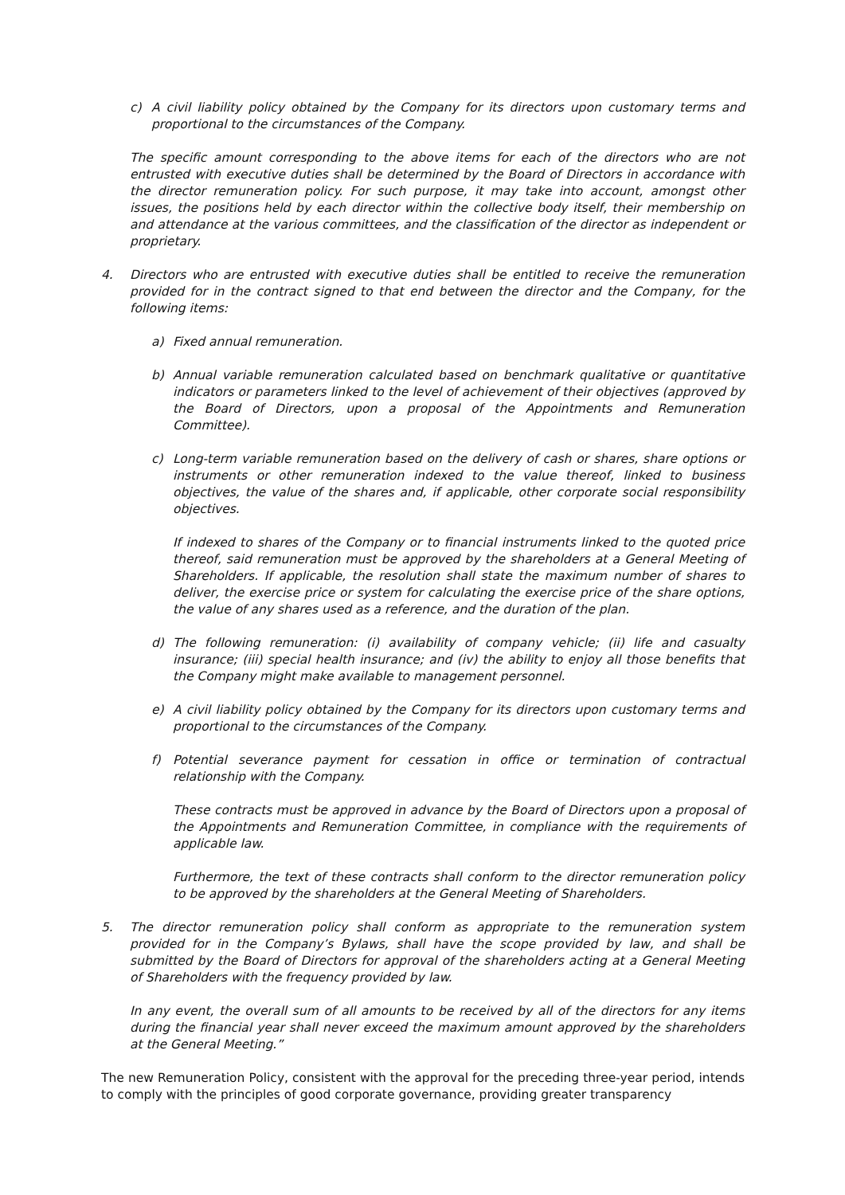c) A civil liability policy obtained by the Company for its directors upon customary terms and proportional to the circumstances of the Company.
The specific amount corresponding to the above items for each of the directors who are not entrusted with executive duties shall be determined by the Board of Directors in accordance with the director remuneration policy. For such purpose, it may take into account, amongst other issues, the positions held by each director within the collective body itself, their membership on and attendance at the various committees, and the classification of the director as independent or proprietary.
4. Directors who are entrusted with executive duties shall be entitled to receive the remuneration provided for in the contract signed to that end between the director and the Company, for the following items:
a) Fixed annual remuneration.
b) Annual variable remuneration calculated based on benchmark qualitative or quantitative indicators or parameters linked to the level of achievement of their objectives (approved by the Board of Directors, upon a proposal of the Appointments and Remuneration Committee).
c) Long-term variable remuneration based on the delivery of cash or shares, share options or instruments or other remuneration indexed to the value thereof, linked to business objectives, the value of the shares and, if applicable, other corporate social responsibility objectives.
If indexed to shares of the Company or to financial instruments linked to the quoted price thereof, said remuneration must be approved by the shareholders at a General Meeting of Shareholders. If applicable, the resolution shall state the maximum number of shares to deliver, the exercise price or system for calculating the exercise price of the share options, the value of any shares used as a reference, and the duration of the plan.
d) The following remuneration: (i) availability of company vehicle; (ii) life and casualty insurance; (iii) special health insurance; and (iv) the ability to enjoy all those benefits that the Company might make available to management personnel.
e) A civil liability policy obtained by the Company for its directors upon customary terms and proportional to the circumstances of the Company.
f) Potential severance payment for cessation in office or termination of contractual relationship with the Company.
These contracts must be approved in advance by the Board of Directors upon a proposal of the Appointments and Remuneration Committee, in compliance with the requirements of applicable law.
Furthermore, the text of these contracts shall conform to the director remuneration policy to be approved by the shareholders at the General Meeting of Shareholders.
5. The director remuneration policy shall conform as appropriate to the remuneration system provided for in the Company’s Bylaws, shall have the scope provided by law, and shall be submitted by the Board of Directors for approval of the shareholders acting at a General Meeting of Shareholders with the frequency provided by law.
In any event, the overall sum of all amounts to be received by all of the directors for any items during the financial year shall never exceed the maximum amount approved by the shareholders at the General Meeting.”
The new Remuneration Policy, consistent with the approval for the preceding three-year period, intends to comply with the principles of good corporate governance, providing greater transparency